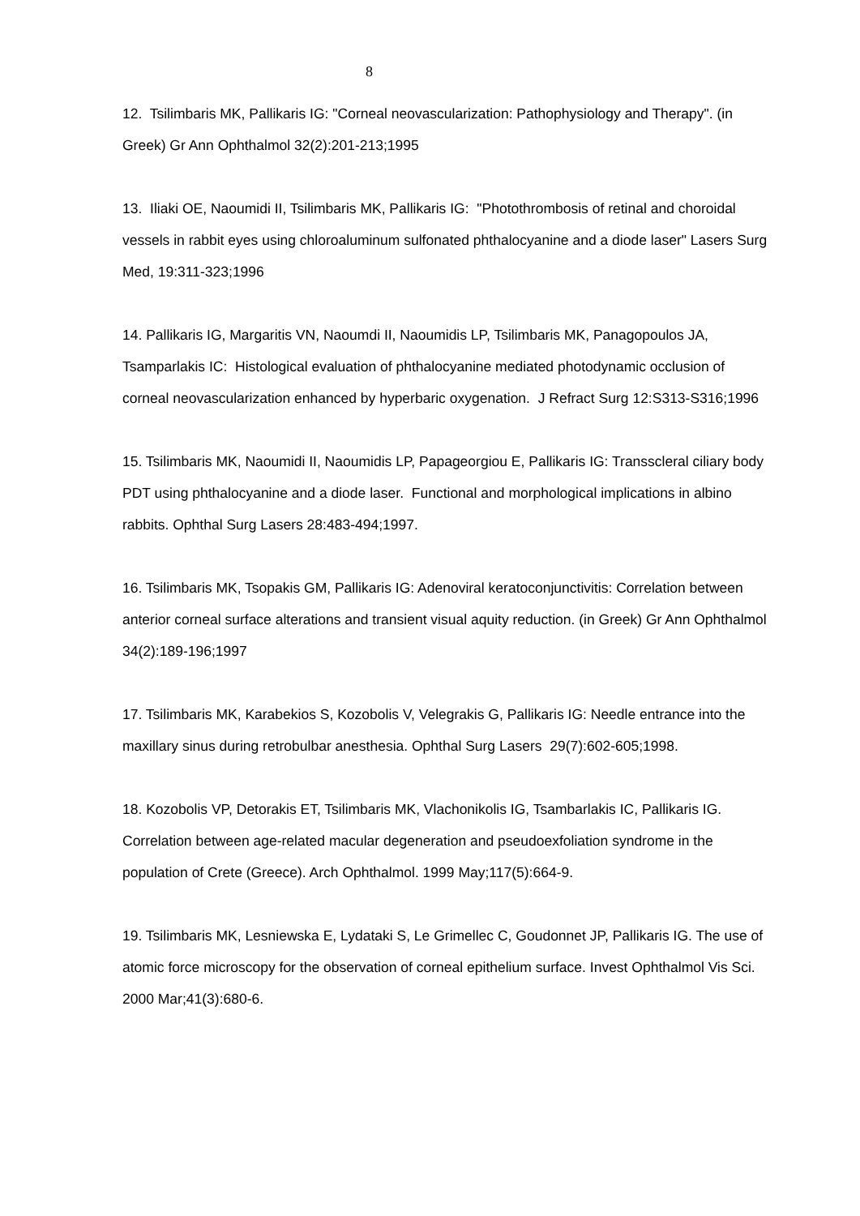8
12. Tsilimbaris MK, Pallikaris IG: "Corneal neovascularization: Pathophysiology and Therapy". (in Greek) Gr Ann Ophthalmol 32(2):201-213;1995
13. Iliaki OE, Naoumidi II, Tsilimbaris MK, Pallikaris IG: "Photothrombosis of retinal and choroidal vessels in rabbit eyes using chloroaluminum sulfonated phthalocyanine and a diode laser" Lasers Surg Med, 19:311-323;1996
14. Pallikaris IG, Margaritis VN, Naoumdi II, Naoumidis LP, Tsilimbaris MK, Panagopoulos JA, Tsamparlakis IC: Histological evaluation of phthalocyanine mediated photodynamic occlusion of corneal neovascularization enhanced by hyperbaric oxygenation. J Refract Surg 12:S313-S316;1996
15. Tsilimbaris MK, Naoumidi II, Naoumidis LP, Papageorgiou E, Pallikaris IG: Transscleral ciliary body PDT using phthalocyanine and a diode laser. Functional and morphological implications in albino rabbits. Ophthal Surg Lasers 28:483-494;1997.
16. Tsilimbaris MK, Tsopakis GM, Pallikaris IG: Adenoviral keratoconjunctivitis: Correlation between anterior corneal surface alterations and transient visual aquity reduction. (in Greek) Gr Ann Ophthalmol 34(2):189-196;1997
17. Tsilimbaris MK, Karabekios S, Kozobolis V, Velegrakis G, Pallikaris IG: Needle entrance into the maxillary sinus during retrobulbar anesthesia. Ophthal Surg Lasers 29(7):602-605;1998.
18. Kozobolis VP, Detorakis ET, Tsilimbaris MK, Vlachonikolis IG, Tsambarlakis IC, Pallikaris IG. Correlation between age-related macular degeneration and pseudoexfoliation syndrome in the population of Crete (Greece). Arch Ophthalmol. 1999 May;117(5):664-9.
19. Tsilimbaris MK, Lesniewska E, Lydataki S, Le Grimellec C, Goudonnet JP, Pallikaris IG. The use of atomic force microscopy for the observation of corneal epithelium surface. Invest Ophthalmol Vis Sci. 2000 Mar;41(3):680-6.